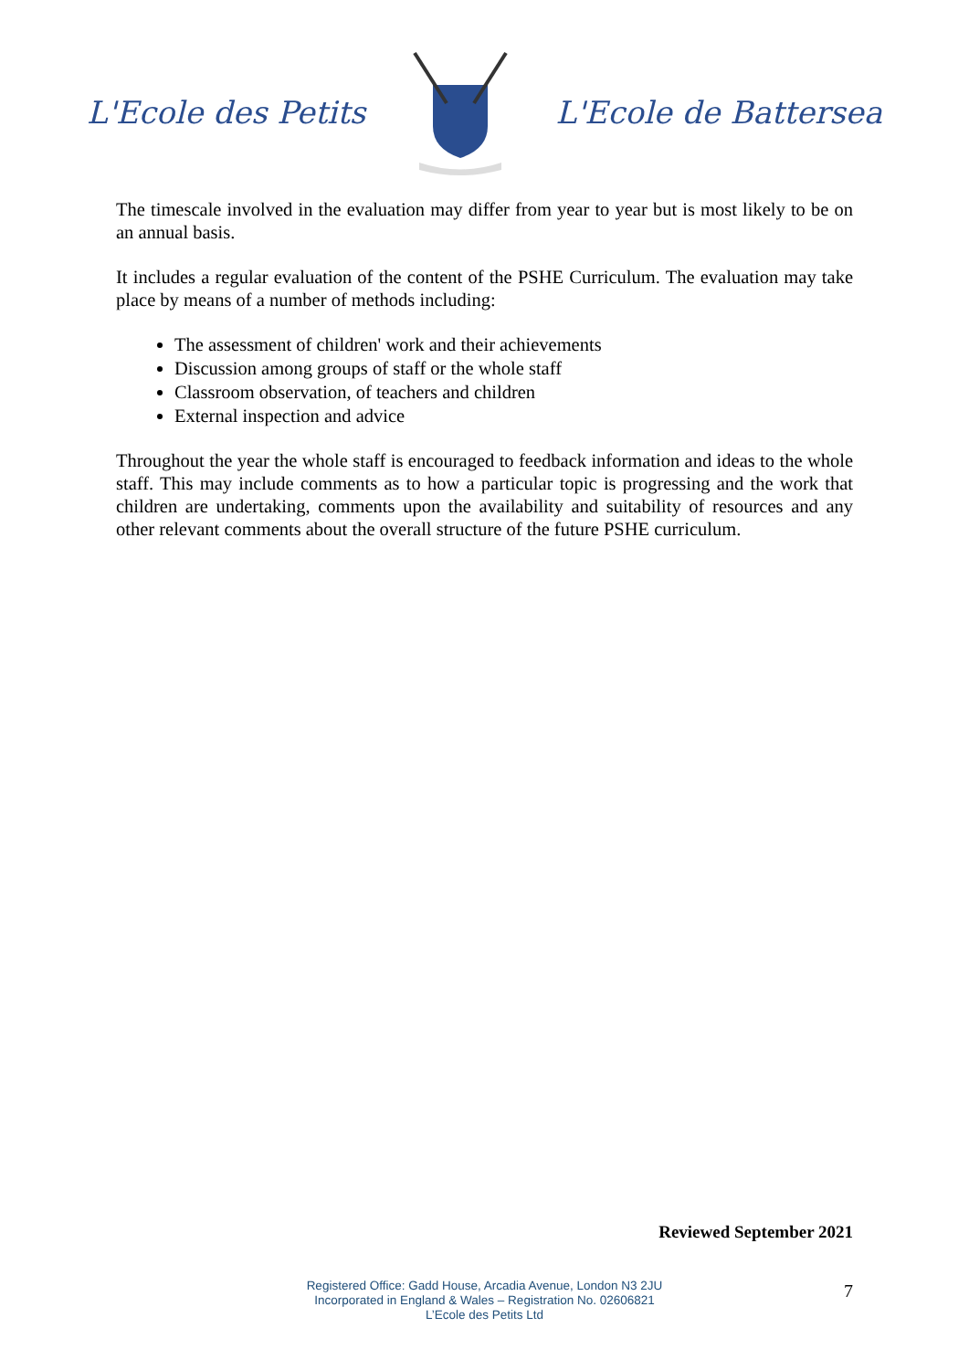L'Ecole des Petits L'Ecole de Battersea
The timescale involved in the evaluation may differ from year to year but is most likely to be on an annual basis.
It includes a regular evaluation of the content of the PSHE Curriculum. The evaluation may take place by means of a number of methods including:
The assessment of children' work and their achievements
Discussion among groups of staff or the whole staff
Classroom observation, of teachers and children
External inspection and advice
Throughout the year the whole staff is encouraged to feedback information and ideas to the whole staff. This may include comments as to how a particular topic is progressing and the work that children are undertaking, comments upon the availability and suitability of resources and any other relevant comments about the overall structure of the future PSHE curriculum.
Reviewed September 2021
Registered Office: Gadd House, Arcadia Avenue, London N3 2JU
Incorporated in England & Wales – Registration No. 02606821
L’Ecole des Petits Ltd
7